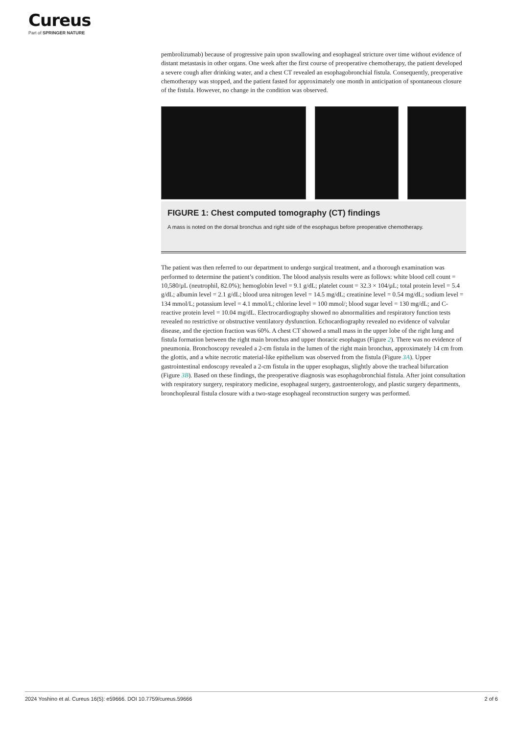Cureus
Part of SPRINGER NATURE
pembrolizumab) because of progressive pain upon swallowing and esophageal stricture over time without evidence of distant metastasis in other organs. One week after the first course of preoperative chemotherapy, the patient developed a severe cough after drinking water, and a chest CT revealed an esophagobronchial fistula. Consequently, preoperative chemotherapy was stopped, and the patient fasted for approximately one month in anticipation of spontaneous closure of the fistula. However, no change in the condition was observed.
FIGURE 1: Chest computed tomography (CT) findings
A mass is noted on the dorsal bronchus and right side of the esophagus before preoperative chemotherapy.
The patient was then referred to our department to undergo surgical treatment, and a thorough examination was performed to determine the patient’s condition. The blood analysis results were as follows: white blood cell count = 10,580/µL (neutrophil, 82.0%); hemoglobin level = 9.1 g/dL; platelet count = 32.3 × 104/µL; total protein level = 5.4 g/dL; albumin level = 2.1 g/dL; blood urea nitrogen level = 14.5 mg/dL; creatinine level = 0.54 mg/dL; sodium level = 134 mmol/L; potassium level = 4.1 mmol/L; chlorine level = 100 mmol/; blood sugar level = 130 mg/dL; and C-reactive protein level = 10.04 mg/dL. Electrocardiography showed no abnormalities and respiratory function tests revealed no restrictive or obstructive ventilatory dysfunction. Echocardiography revealed no evidence of valvular disease, and the ejection fraction was 60%. A chest CT showed a small mass in the upper lobe of the right lung and fistula formation between the right main bronchus and upper thoracic esophagus (Figure 2). There was no evidence of pneumonia. Bronchoscopy revealed a 2-cm fistula in the lumen of the right main bronchus, approximately 14 cm from the glottis, and a white necrotic material-like epithelium was observed from the fistula (Figure 3A). Upper gastrointestinal endoscopy revealed a 2-cm fistula in the upper esophagus, slightly above the tracheal bifurcation (Figure 3B). Based on these findings, the preoperative diagnosis was esophagobronchial fistula. After joint consultation with respiratory surgery, respiratory medicine, esophageal surgery, gastroenterology, and plastic surgery departments, bronchopleural fistula closure with a two-stage esophageal reconstruction surgery was performed.
2024 Yoshino et al. Cureus 16(5): e59666. DOI 10.7759/cureus.59666 2 of 6